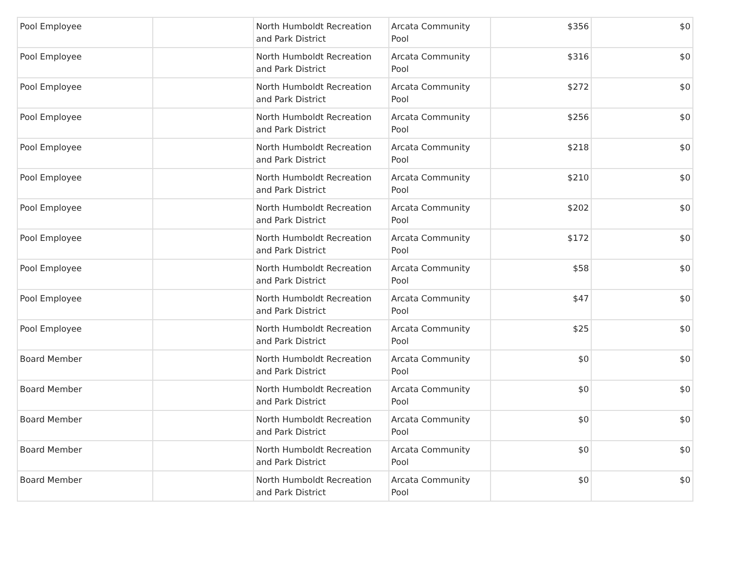| Pool Employee | | North Humboldt Recreation and Park District | Arcata Community Pool | $356 | $0 |
| Pool Employee | | North Humboldt Recreation and Park District | Arcata Community Pool | $316 | $0 |
| Pool Employee | | North Humboldt Recreation and Park District | Arcata Community Pool | $272 | $0 |
| Pool Employee | | North Humboldt Recreation and Park District | Arcata Community Pool | $256 | $0 |
| Pool Employee | | North Humboldt Recreation and Park District | Arcata Community Pool | $218 | $0 |
| Pool Employee | | North Humboldt Recreation and Park District | Arcata Community Pool | $210 | $0 |
| Pool Employee | | North Humboldt Recreation and Park District | Arcata Community Pool | $202 | $0 |
| Pool Employee | | North Humboldt Recreation and Park District | Arcata Community Pool | $172 | $0 |
| Pool Employee | | North Humboldt Recreation and Park District | Arcata Community Pool | $58 | $0 |
| Pool Employee | | North Humboldt Recreation and Park District | Arcata Community Pool | $47 | $0 |
| Pool Employee | | North Humboldt Recreation and Park District | Arcata Community Pool | $25 | $0 |
| Board Member | | North Humboldt Recreation and Park District | Arcata Community Pool | $0 | $0 |
| Board Member | | North Humboldt Recreation and Park District | Arcata Community Pool | $0 | $0 |
| Board Member | | North Humboldt Recreation and Park District | Arcata Community Pool | $0 | $0 |
| Board Member | | North Humboldt Recreation and Park District | Arcata Community Pool | $0 | $0 |
| Board Member | | North Humboldt Recreation and Park District | Arcata Community Pool | $0 | $0 |